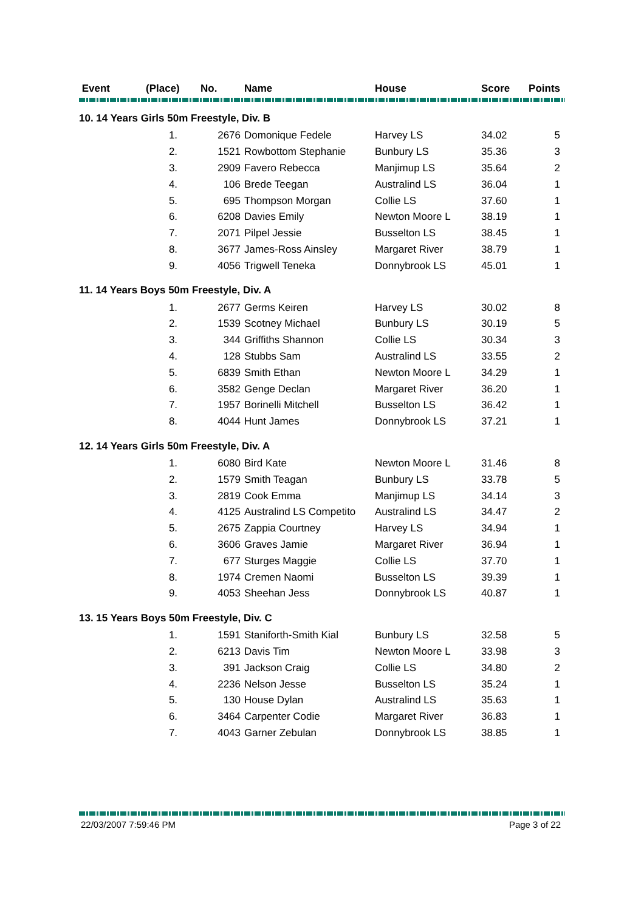| Event | (Place) | No. | Name | House | Score | Points |
| --- | --- | --- | --- | --- | --- | --- |
| 10. 14 Years Girls 50m Freestyle, Div. B | | | | | | |
| | 1. | 2676 | Domonique Fedele | Harvey LS | 34.02 | 5 |
| | 2. | 1521 | Rowbottom Stephanie | Bunbury LS | 35.36 | 3 |
| | 3. | 2909 | Favero Rebecca | Manjimup LS | 35.64 | 2 |
| | 4. | 106 | Brede Teegan | Australind LS | 36.04 | 1 |
| | 5. | 695 | Thompson Morgan | Collie LS | 37.60 | 1 |
| | 6. | 6208 | Davies Emily | Newton Moore L | 38.19 | 1 |
| | 7. | 2071 | Pilpel Jessie | Busselton LS | 38.45 | 1 |
| | 8. | 3677 | James-Ross Ainsley | Margaret River | 38.79 | 1 |
| | 9. | 4056 | Trigwell Teneka | Donnybrook LS | 45.01 | 1 |
| 11. 14 Years Boys 50m Freestyle, Div. A | | | | | | |
| | 1. | 2677 | Germs Keiren | Harvey LS | 30.02 | 8 |
| | 2. | 1539 | Scotney Michael | Bunbury LS | 30.19 | 5 |
| | 3. | 344 | Griffiths Shannon | Collie LS | 30.34 | 3 |
| | 4. | 128 | Stubbs Sam | Australind LS | 33.55 | 2 |
| | 5. | 6839 | Smith Ethan | Newton Moore L | 34.29 | 1 |
| | 6. | 3582 | Genge Declan | Margaret River | 36.20 | 1 |
| | 7. | 1957 | Borinelli Mitchell | Busselton LS | 36.42 | 1 |
| | 8. | 4044 | Hunt James | Donnybrook LS | 37.21 | 1 |
| 12. 14 Years Girls 50m Freestyle, Div. A | | | | | | |
| | 1. | 6080 | Bird Kate | Newton Moore L | 31.46 | 8 |
| | 2. | 1579 | Smith Teagan | Bunbury LS | 33.78 | 5 |
| | 3. | 2819 | Cook Emma | Manjimup LS | 34.14 | 3 |
| | 4. | 4125 | Australind LS Competito | Australind LS | 34.47 | 2 |
| | 5. | 2675 | Zappia Courtney | Harvey LS | 34.94 | 1 |
| | 6. | 3606 | Graves Jamie | Margaret River | 36.94 | 1 |
| | 7. | 677 | Sturges Maggie | Collie LS | 37.70 | 1 |
| | 8. | 1974 | Cremen Naomi | Busselton LS | 39.39 | 1 |
| | 9. | 4053 | Sheehan Jess | Donnybrook LS | 40.87 | 1 |
| 13. 15 Years Boys 50m Freestyle, Div. C | | | | | | |
| | 1. | 1591 | Staniforth-Smith Kial | Bunbury LS | 32.58 | 5 |
| | 2. | 6213 | Davis Tim | Newton Moore L | 33.98 | 3 |
| | 3. | 391 | Jackson Craig | Collie LS | 34.80 | 2 |
| | 4. | 2236 | Nelson Jesse | Busselton LS | 35.24 | 1 |
| | 5. | 130 | House Dylan | Australind LS | 35.63 | 1 |
| | 6. | 3464 | Carpenter Codie | Margaret River | 36.83 | 1 |
| | 7. | 4043 | Garner Zebulan | Donnybrook LS | 38.85 | 1 |
22/03/2007 7:59:46 PM Page 3 of 22